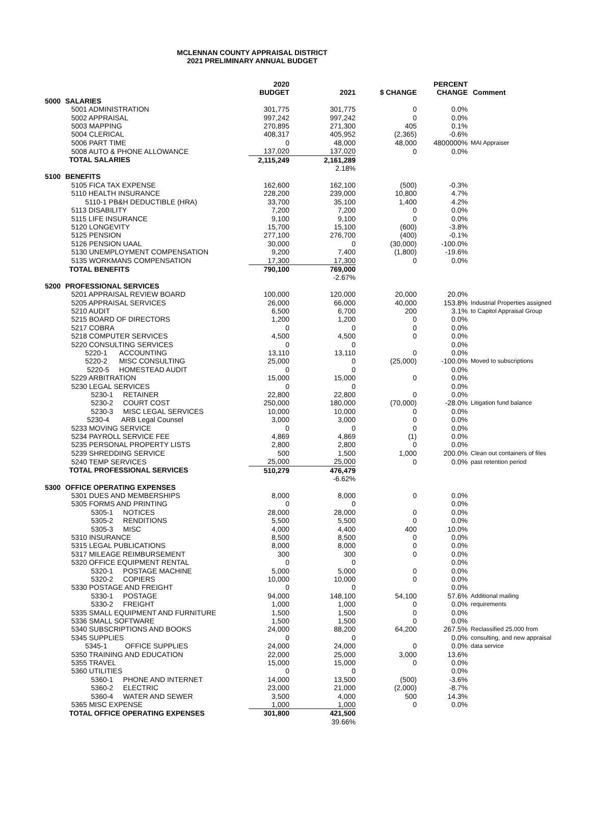MCLENNAN COUNTY APPRAISAL DISTRICT
2021 PRELIMINARY ANNUAL BUDGET
| | | 2020 BUDGET | 2021 | $ CHANGE | PERCENT CHANGE | Comment |
| --- | --- | --- | --- | --- | --- | --- |
| 5000 | SALARIES | | | | | |
| | 5001 ADMINISTRATION | 301,775 | 301,775 | 0 | 0.0% | |
| | 5002 APPRAISAL | 997,242 | 997,242 | 0 | 0.0% | |
| | 5003 MAPPING | 270,895 | 271,300 | 405 | 0.1% | |
| | 5004 CLERICAL | 408,317 | 405,952 | (2,365) | -0.6% | |
| | 5006 PART TIME | 0 | 48,000 | 48,000 | 4800000% | MAI Appraiser |
| | 5008 AUTO & PHONE ALLOWANCE | 137,020 | 137,020 | 0 | 0.0% | |
| | TOTAL SALARIES | 2,115,249 | 2,161,289 | | | |
| | | | 2.18% | | | |
| 5100 | BENEFITS | | | | | |
| | 5105 FICA TAX EXPENSE | 162,600 | 162,100 | (500) | -0.3% | |
| | 5110 HEALTH INSURANCE | 228,200 | 239,000 | 10,800 | 4.7% | |
| | 5110-1 PB&H DEDUCTIBLE (HRA) | 33,700 | 35,100 | 1,400 | 4.2% | |
| | 5113 DISABILITY | 7,200 | 7,200 | 0 | 0.0% | |
| | 5115 LIFE INSURANCE | 9,100 | 9,100 | 0 | 0.0% | |
| | 5120 LONGEVITY | 15,700 | 15,100 | (600) | -3.8% | |
| | 5125 PENSION | 277,100 | 276,700 | (400) | -0.1% | |
| | 5126 PENSION UAAL | 30,000 | 0 | (30,000) | -100.0% | |
| | 5130 UNEMPLOYMENT COMPENSATION | 9,200 | 7,400 | (1,800) | -19.6% | |
| | 5135 WORKMANS COMPENSATION | 17,300 | 17,300 | 0 | 0.0% | |
| | TOTAL BENEFITS | 790,100 | 769,000 | | | |
| | | | -2.67% | | | |
| 5200 | PROFESSIONAL SERVICES | | | | | |
| | 5201 APPRAISAL REVIEW BOARD | 100,000 | 120,000 | 20,000 | 20.0% | |
| | 5205 APPRAISAL SERVICES | 26,000 | 66,000 | 40,000 | 153.8% | Industrial Properties assigned |
| | 5210 AUDIT | 6,500 | 6,700 | 200 | 3.1% | to Capitol Appraisal Group |
| | 5215 BOARD OF DIRECTORS | 1,200 | 1,200 | 0 | 0.0% | |
| | 5217 COBRA | 0 | 0 | 0 | 0.0% | |
| | 5218 COMPUTER SERVICES | 4,500 | 4,500 | 0 | 0.0% | |
| | 5220 CONSULTING SERVICES | 0 | 0 | | 0.0% | |
| | 5220-1 ACCOUNTING | 13,110 | 13,110 | 0 | 0.0% | |
| | 5220-2 MISC CONSULTING | 25,000 | 0 | (25,000) | -100.0% | Moved to subscriptions |
| | 5220-5 HOMESTEAD AUDIT | 0 | 0 | | 0.0% | |
| | 5229 ARBITRATION | 15,000 | 15,000 | 0 | 0.0% | |
| | 5230 LEGAL SERVICES | 0 | 0 | | 0.0% | |
| | 5230-1 RETAINER | 22,800 | 22,800 | 0 | 0.0% | |
| | 5230-2 COURT COST | 250,000 | 180,000 | (70,000) | -28.0% | Litigation fund balance |
| | 5230-3 MISC LEGAL SERVICES | 10,000 | 10,000 | 0 | 0.0% | |
| | 5230-4 ARB Legal Counsel | 3,000 | 3,000 | 0 | 0.0% | |
| | 5233 MOVING SERVICE | 0 | 0 | 0 | 0.0% | |
| | 5234 PAYROLL SERVICE FEE | 4,869 | 4,869 | (1) | 0.0% | |
| | 5235 PERSONAL PROPERTY LISTS | 2,800 | 2,800 | 0 | 0.0% | |
| | 5239 SHREDDING SERVICE | 500 | 1,500 | 1,000 | 200.0% | Clean out containers of files |
| | 5240 TEMP SERVICES | 25,000 | 25,000 | 0 | 0.0% | past retention period |
| | TOTAL PROFESSIONAL SERVICES | 510,279 | 476,479 | | | |
| | | | -6.62% | | | |
| 5300 | OFFICE OPERATING EXPENSES | | | | | |
| | 5301 DUES AND MEMBERSHIPS | 8,000 | 8,000 | 0 | 0.0% | |
| | 5305 FORMS AND PRINTING | 0 | 0 | | 0.0% | |
| | 5305-1 NOTICES | 28,000 | 28,000 | 0 | 0.0% | |
| | 5305-2 RENDITIONS | 5,500 | 5,500 | 0 | 0.0% | |
| | 5305-3 MISC | 4,000 | 4,400 | 400 | 10.0% | |
| | 5310 INSURANCE | 8,500 | 8,500 | 0 | 0.0% | |
| | 5315 LEGAL PUBLICATIONS | 8,000 | 8,000 | 0 | 0.0% | |
| | 5317 MILEAGE REIMBURSEMENT | 300 | 300 | 0 | 0.0% | |
| | 5320 OFFICE EQUIPMENT RENTAL | 0 | 0 | | 0.0% | |
| | 5320-1 POSTAGE MACHINE | 5,000 | 5,000 | 0 | 0.0% | |
| | 5320-2 COPIERS | 10,000 | 10,000 | 0 | 0.0% | |
| | 5330 POSTAGE AND FREIGHT | 0 | 0 | | 0.0% | |
| | 5330-1 POSTAGE | 94,000 | 148,100 | 54,100 | 57.6% | Additional mailing |
| | 5330-2 FREIGHT | 1,000 | 1,000 | 0 | 0.0% | requirements |
| | 5335 SMALL EQUIPMENT AND FURNITURE | 1,500 | 1,500 | 0 | 0.0% | |
| | 5336 SMALL SOFTWARE | 1,500 | 1,500 | 0 | 0.0% | |
| | 5340 SUBSCRIPTIONS AND BOOKS | 24,000 | 88,200 | 64,200 | 267.5% | Reclassified 25,000 from |
| | 5345 SUPPLIES | 0 | 0 | | 0.0% | consulting, and new appraisal |
| | 5345-1 OFFICE SUPPLIES | 24,000 | 24,000 | 0 | 0.0% | data service |
| | 5350 TRAINING AND EDUCATION | 22,000 | 25,000 | 3,000 | 13.6% | |
| | 5355 TRAVEL | 15,000 | 15,000 | 0 | 0.0% | |
| | 5360 UTILITIES | 0 | 0 | | 0.0% | |
| | 5360-1 PHONE AND INTERNET | 14,000 | 13,500 | (500) | -3.6% | |
| | 5360-2 ELECTRIC | 23,000 | 21,000 | (2,000) | -8.7% | |
| | 5360-4 WATER AND SEWER | 3,500 | 4,000 | 500 | 14.3% | |
| | 5365 MISC EXPENSE | 1,000 | 1,000 | 0 | 0.0% | |
| | TOTAL OFFICE OPERATING EXPENSES | 301,800 | 421,500 | | | |
| | | | 39.66% | | | |